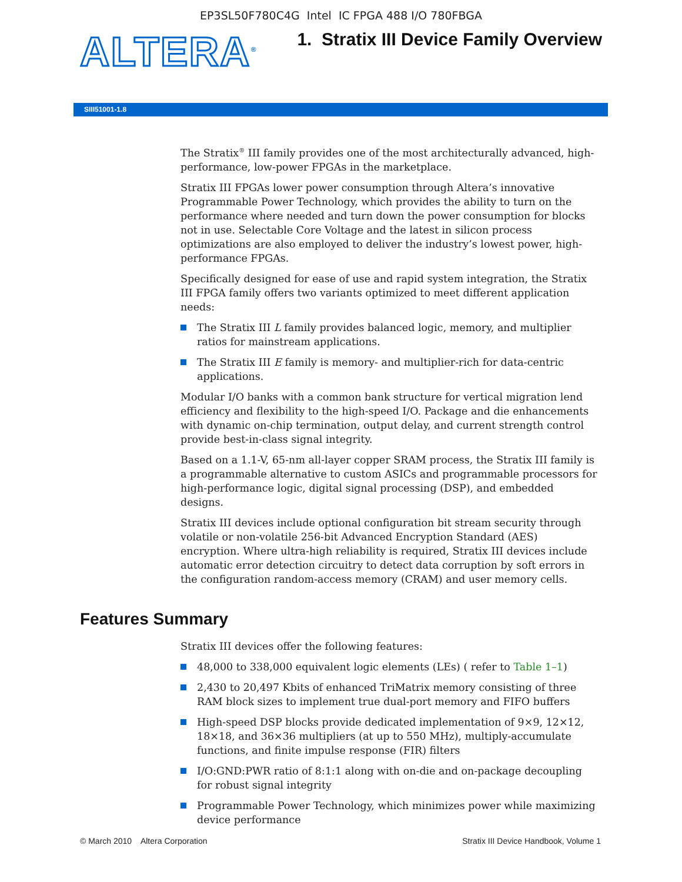EP3SL50F780C4G Intel IC FPGA 488 I/O 780FBGA
ALTERA<sup>®</sup>
1. Stratix III Device Family Overview
SIII51001-1.8
The Stratix<sup>®</sup> III family provides one of the most architecturally advanced, high-performance, low-power FPGAs in the marketplace.
Stratix III FPGAs lower power consumption through Altera’s innovative Programmable Power Technology, which provides the ability to turn on the performance where needed and turn down the power consumption for blocks not in use. Selectable Core Voltage and the latest in silicon process optimizations are also employed to deliver the industry’s lowest power, high-performance FPGAs.
Specifically designed for ease of use and rapid system integration, the Stratix III FPGA family offers two variants optimized to meet different application needs:
The Stratix III L family provides balanced logic, memory, and multiplier ratios for mainstream applications.
The Stratix III E family is memory- and multiplier-rich for data-centric applications.
Modular I/O banks with a common bank structure for vertical migration lend efficiency and flexibility to the high-speed I/O. Package and die enhancements with dynamic on-chip termination, output delay, and current strength control provide best-in-class signal integrity.
Based on a 1.1-V, 65-nm all-layer copper SRAM process, the Stratix III family is a programmable alternative to custom ASICs and programmable processors for high-performance logic, digital signal processing (DSP), and embedded designs.
Stratix III devices include optional configuration bit stream security through volatile or non-volatile 256-bit Advanced Encryption Standard (AES) encryption. Where ultra-high reliability is required, Stratix III devices include automatic error detection circuitry to detect data corruption by soft errors in the configuration random-access memory (CRAM) and user memory cells.
Features Summary
Stratix III devices offer the following features:
48,000 to 338,000 equivalent logic elements (LEs) ( refer to Table 1–1)
2,430 to 20,497 Kbits of enhanced TriMatrix memory consisting of three RAM block sizes to implement true dual-port memory and FIFO buffers
High-speed DSP blocks provide dedicated implementation of 9×9, 12×12, 18×18, and 36×36 multipliers (at up to 550 MHz), multiply-accumulate functions, and finite impulse response (FIR) filters
I/O:GND:PWR ratio of 8:1:1 along with on-die and on-package decoupling for robust signal integrity
Programmable Power Technology, which minimizes power while maximizing device performance
© March 2010 Altera Corporation Stratix III Device Handbook, Volume 1